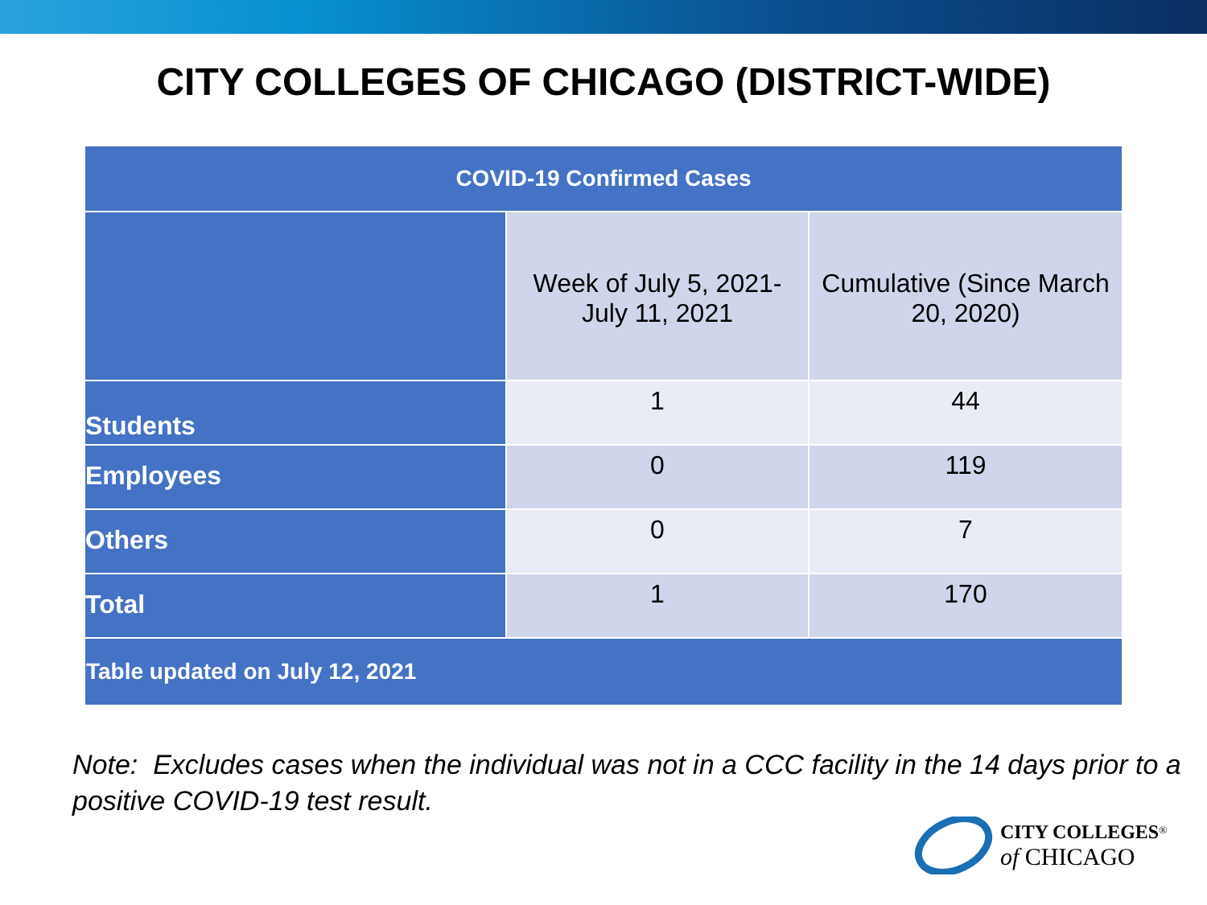CITY COLLEGES OF CHICAGO (DISTRICT-WIDE)
| COVID-19 Confirmed Cases | | |
| --- | --- | --- |
| | Week of July 5, 2021- July 11, 2021 | Cumulative (Since March 20, 2020) |
| Students | 1 | 44 |
| Employees | 0 | 119 |
| Others | 0 | 7 |
| Total | 1 | 170 |
| Table updated on July 12, 2021 | | |
Note: Excludes cases when the individual was not in a CCC facility in the 14 days prior to a positive COVID-19 test result.
CITY COLLEGES<sup>®</sup>
of CHICAGO